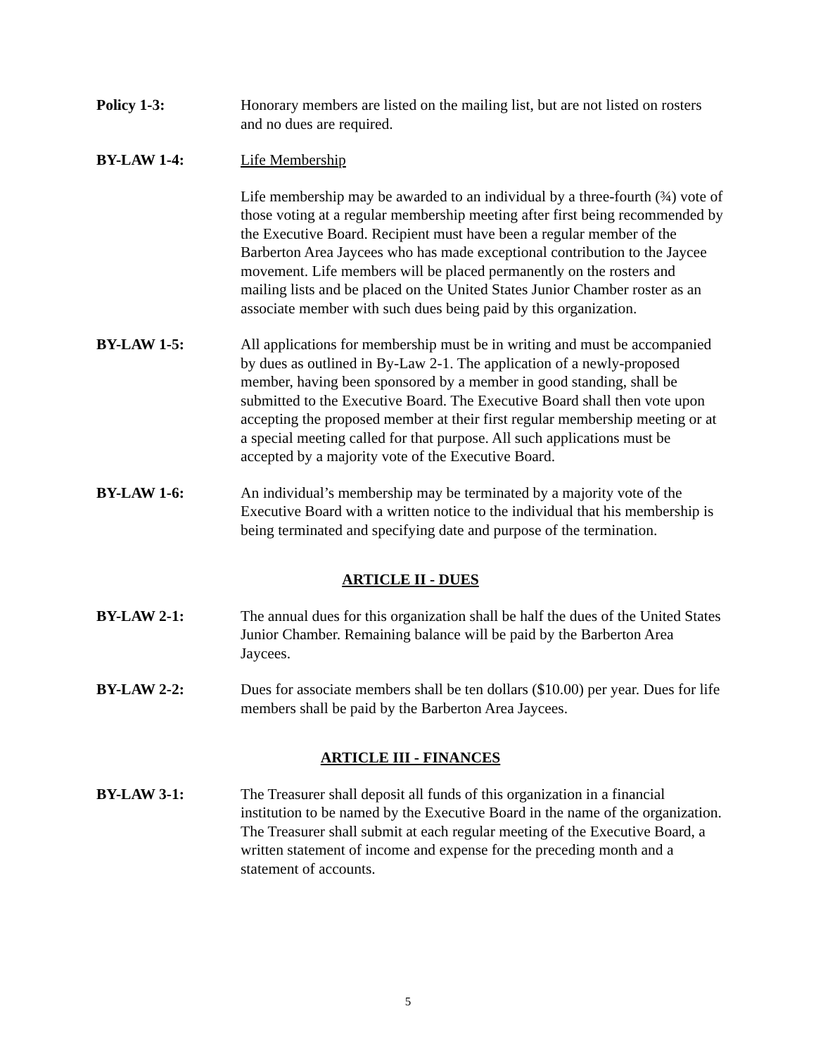Policy 1-3: Honorary members are listed on the mailing list, but are not listed on rosters and no dues are required.
BY-LAW 1-4: Life Membership
Life membership may be awarded to an individual by a three-fourth (¾) vote of those voting at a regular membership meeting after first being recommended by the Executive Board. Recipient must have been a regular member of the Barberton Area Jaycees who has made exceptional contribution to the Jaycee movement. Life members will be placed permanently on the rosters and mailing lists and be placed on the United States Junior Chamber roster as an associate member with such dues being paid by this organization.
BY-LAW 1-5: All applications for membership must be in writing and must be accompanied by dues as outlined in By-Law 2-1. The application of a newly-proposed member, having been sponsored by a member in good standing, shall be submitted to the Executive Board. The Executive Board shall then vote upon accepting the proposed member at their first regular membership meeting or at a special meeting called for that purpose. All such applications must be accepted by a majority vote of the Executive Board.
BY-LAW 1-6: An individual’s membership may be terminated by a majority vote of the Executive Board with a written notice to the individual that his membership is being terminated and specifying date and purpose of the termination.
ARTICLE II - DUES
BY-LAW 2-1: The annual dues for this organization shall be half the dues of the United States Junior Chamber. Remaining balance will be paid by the Barberton Area Jaycees.
BY-LAW 2-2: Dues for associate members shall be ten dollars ($10.00) per year. Dues for life members shall be paid by the Barberton Area Jaycees.
ARTICLE III - FINANCES
BY-LAW 3-1: The Treasurer shall deposit all funds of this organization in a financial institution to be named by the Executive Board in the name of the organization. The Treasurer shall submit at each regular meeting of the Executive Board, a written statement of income and expense for the preceding month and a statement of accounts.
5